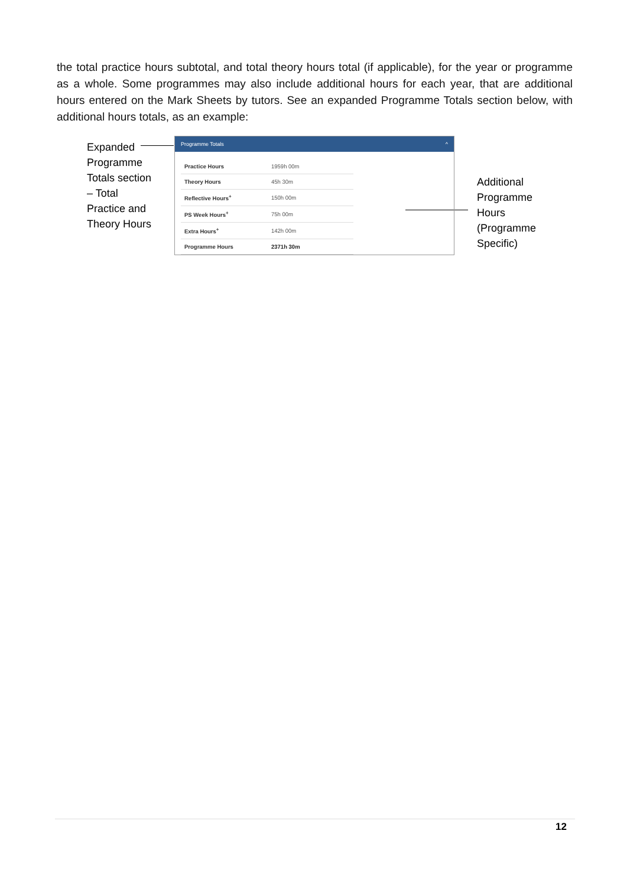the total practice hours subtotal, and total theory hours total (if applicable), for the year or programme as a whole. Some programmes may also include additional hours for each year, that are additional hours entered on the Mark Sheets by tutors. See an expanded Programme Totals section below, with additional hours totals, as an example:
Expanded Programme Totals section – Total Practice and Theory Hours
Programme Totals ^
| Practice Hours | 1959h 00m |
| Theory Hours | 45h 30m |
| Reflective Hours<sup>+</sup> | 150h 00m |
| PS Week Hours<sup>+</sup> | 75h 00m |
| Extra Hours<sup>+</sup> | 142h 00m |
| Programme Hours | 2371h 30m |
Additional
Programme
Hours
(Programme
Specific)
12